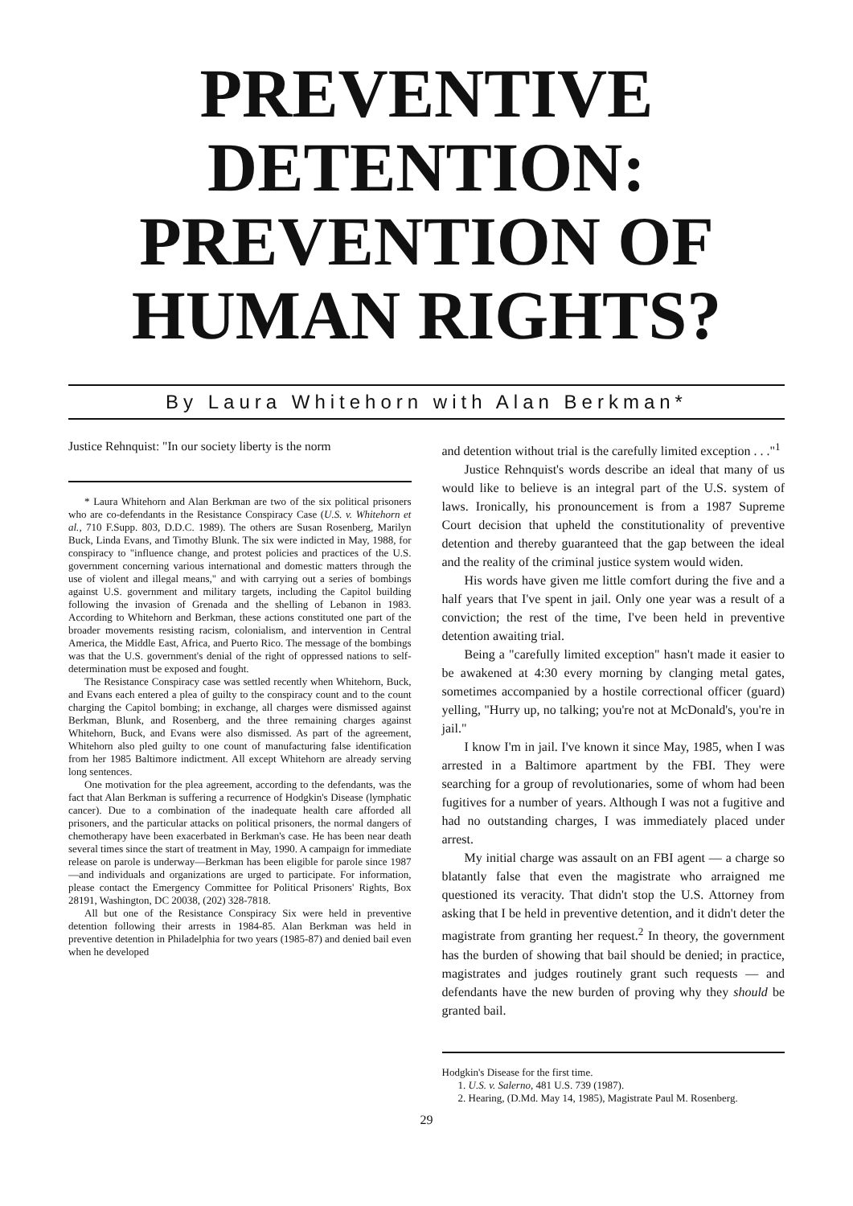PREVENTIVE
DETENTION:
PREVENTION OF
HUMAN RIGHTS?
By Laura Whitehorn with Alan Berkman*
Justice Rehnquist: "In our society liberty is the norm
* Laura Whitehorn and Alan Berkman are two of the six political prisoners who are co-defendants in the Resistance Conspiracy Case (U.S. v. Whitehorn et al., 710 F.Supp. 803, D.D.C. 1989). The others are Susan Rosenberg, Marilyn Buck, Linda Evans, and Timothy Blunk. The six were indicted in May, 1988, for conspiracy to "influence change, and protest policies and practices of the U.S. government concerning various international and domestic matters through the use of violent and illegal means," and with carrying out a series of bombings against U.S. government and military targets, including the Capitol building following the invasion of Grenada and the shelling of Lebanon in 1983. According to Whitehorn and Berkman, these actions constituted one part of the broader movements resisting racism, colonialism, and intervention in Central America, the Middle East, Africa, and Puerto Rico. The message of the bombings was that the U.S. government's denial of the right of oppressed nations to self-determination must be exposed and fought.
The Resistance Conspiracy case was settled recently when Whitehorn, Buck, and Evans each entered a plea of guilty to the conspiracy count and to the count charging the Capitol bombing; in exchange, all charges were dismissed against Berkman, Blunk, and Rosenberg, and the three remaining charges against Whitehorn, Buck, and Evans were also dismissed. As part of the agreement, Whitehorn also pled guilty to one count of manufacturing false identification from her 1985 Baltimore indictment. All except Whitehorn are already serving long sentences.
One motivation for the plea agreement, according to the defendants, was the fact that Alan Berkman is suffering a recurrence of Hodgkin's Disease (lymphatic cancer). Due to a combination of the inadequate health care afforded all prisoners, and the particular attacks on political prisoners, the normal dangers of chemotherapy have been exacerbated in Berkman's case. He has been near death several times since the start of treatment in May, 1990. A campaign for immediate release on parole is underway—Berkman has been eligible for parole since 1987—and individuals and organizations are urged to participate. For information, please contact the Emergency Committee for Political Prisoners' Rights, Box 28191, Washington, DC 20038, (202) 328-7818.
All but one of the Resistance Conspiracy Six were held in preventive detention following their arrests in 1984-85. Alan Berkman was held in preventive detention in Philadelphia for two years (1985-87) and denied bail even when he developed
and detention without trial is the carefully limited exception . . ."<sup>1</sup>
Justice Rehnquist's words describe an ideal that many of us would like to believe is an integral part of the U.S. system of laws. Ironically, his pronouncement is from a 1987 Supreme Court decision that upheld the constitutionality of preventive detention and thereby guaranteed that the gap between the ideal and the reality of the criminal justice system would widen.
His words have given me little comfort during the five and a half years that I've spent in jail. Only one year was a result of a conviction; the rest of the time, I've been held in preventive detention awaiting trial.
Being a "carefully limited exception" hasn't made it easier to be awakened at 4:30 every morning by clanging metal gates, sometimes accompanied by a hostile correctional officer (guard) yelling, "Hurry up, no talking; you're not at McDonald's, you're in jail."
I know I'm in jail. I've known it since May, 1985, when I was arrested in a Baltimore apartment by the FBI. They were searching for a group of revolutionaries, some of whom had been fugitives for a number of years. Although I was not a fugitive and had no outstanding charges, I was immediately placed under arrest.
My initial charge was assault on an FBI agent — a charge so blatantly false that even the magistrate who arraigned me questioned its veracity. That didn't stop the U.S. Attorney from asking that I be held in preventive detention, and it didn't deter the magistrate from granting her request.<sup>2</sup> In theory, the government has the burden of showing that bail should be denied; in practice, magistrates and judges routinely grant such requests — and defendants have the new burden of proving why they should be granted bail.
Hodgkin's Disease for the first time.
1. U.S. v. Salerno, 481 U.S. 739 (1987).
2. Hearing, (D.Md. May 14, 1985), Magistrate Paul M. Rosenberg.
29